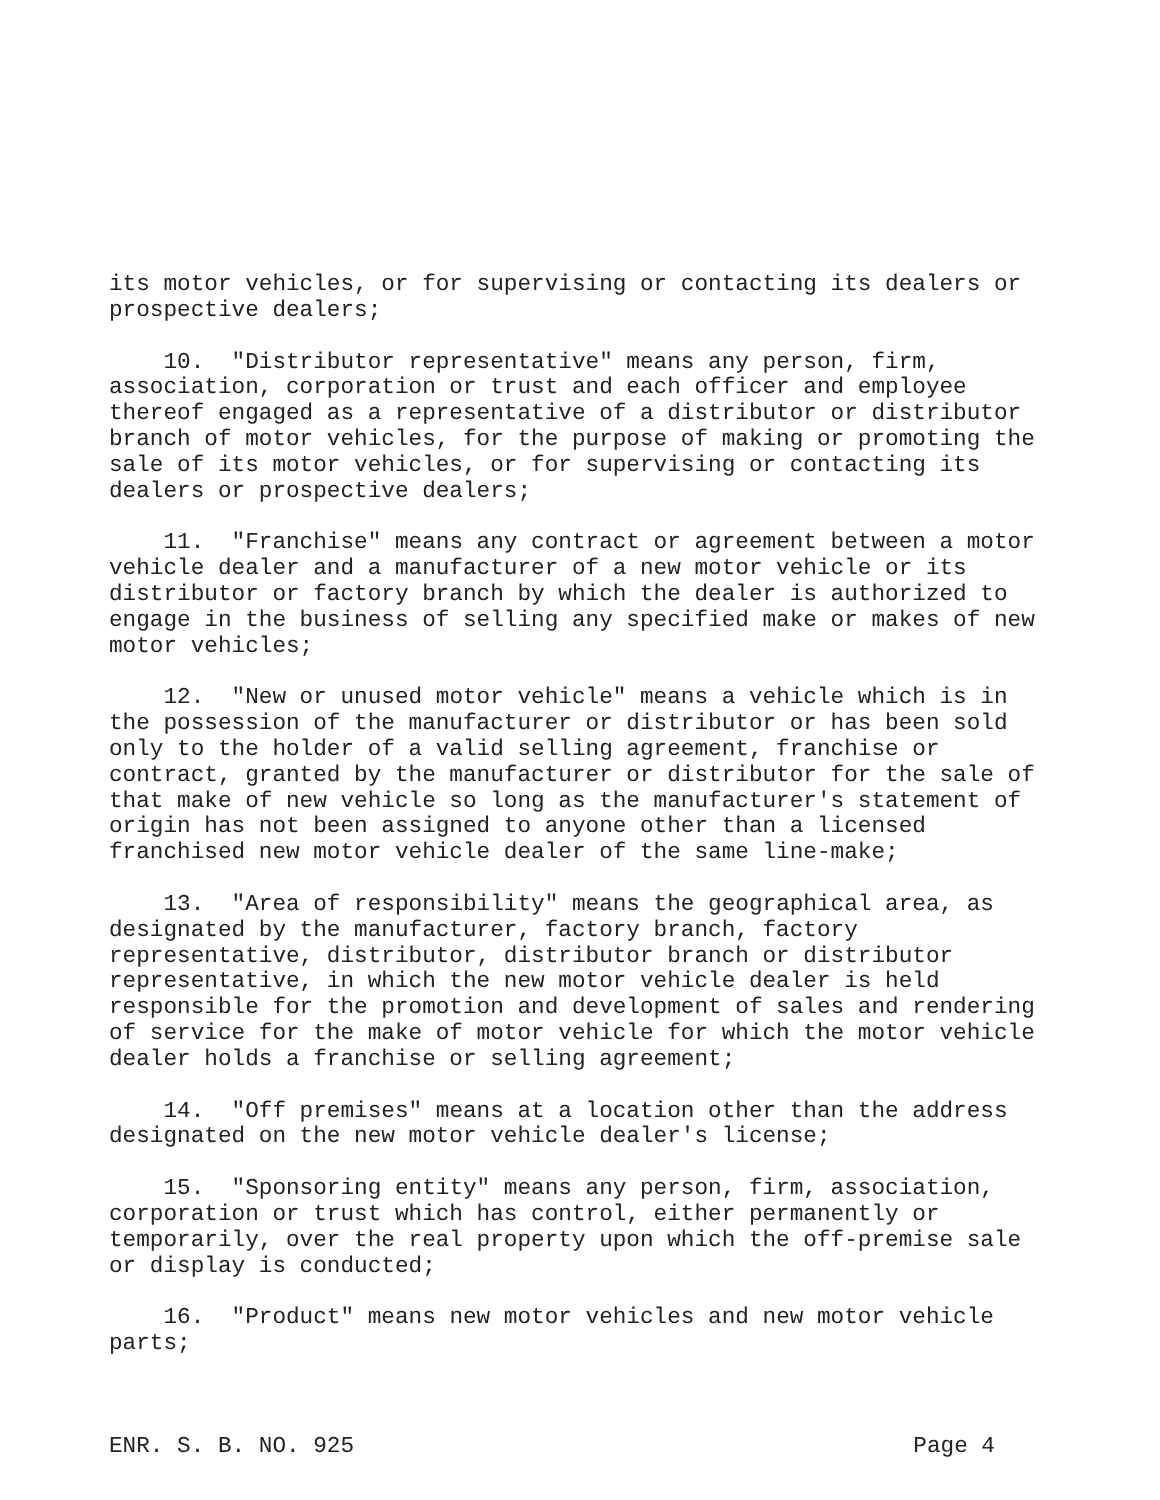its motor vehicles, or for supervising or contacting its dealers or prospective dealers;
10. "Distributor representative" means any person, firm, association, corporation or trust and each officer and employee thereof engaged as a representative of a distributor or distributor branch of motor vehicles, for the purpose of making or promoting the sale of its motor vehicles, or for supervising or contacting its dealers or prospective dealers;
11. "Franchise" means any contract or agreement between a motor vehicle dealer and a manufacturer of a new motor vehicle or its distributor or factory branch by which the dealer is authorized to engage in the business of selling any specified make or makes of new motor vehicles;
12. "New or unused motor vehicle" means a vehicle which is in the possession of the manufacturer or distributor or has been sold only to the holder of a valid selling agreement, franchise or contract, granted by the manufacturer or distributor for the sale of that make of new vehicle so long as the manufacturer's statement of origin has not been assigned to anyone other than a licensed franchised new motor vehicle dealer of the same line-make;
13. "Area of responsibility" means the geographical area, as designated by the manufacturer, factory branch, factory representative, distributor, distributor branch or distributor representative, in which the new motor vehicle dealer is held responsible for the promotion and development of sales and rendering of service for the make of motor vehicle for which the motor vehicle dealer holds a franchise or selling agreement;
14. "Off premises" means at a location other than the address designated on the new motor vehicle dealer's license;
15. "Sponsoring entity" means any person, firm, association, corporation or trust which has control, either permanently or temporarily, over the real property upon which the off-premise sale or display is conducted;
16. "Product" means new motor vehicles and new motor vehicle parts;
ENR. S. B. NO. 925 Page 4